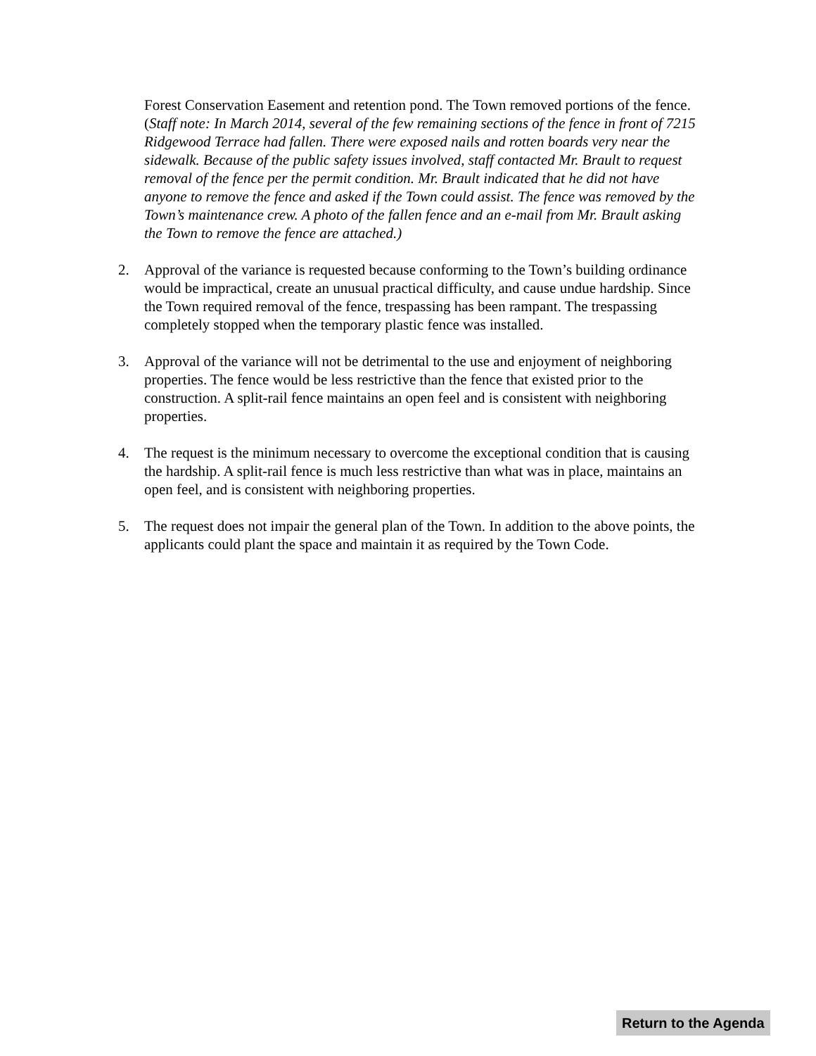Forest Conservation Easement and retention pond. The Town removed portions of the fence. (Staff note: In March 2014, several of the few remaining sections of the fence in front of 7215 Ridgewood Terrace had fallen. There were exposed nails and rotten boards very near the sidewalk. Because of the public safety issues involved, staff contacted Mr. Brault to request removal of the fence per the permit condition. Mr. Brault indicated that he did not have anyone to remove the fence and asked if the Town could assist. The fence was removed by the Town’s maintenance crew. A photo of the fallen fence and an e-mail from Mr. Brault asking the Town to remove the fence are attached.)
2. Approval of the variance is requested because conforming to the Town’s building ordinance would be impractical, create an unusual practical difficulty, and cause undue hardship. Since the Town required removal of the fence, trespassing has been rampant. The trespassing completely stopped when the temporary plastic fence was installed.
3. Approval of the variance will not be detrimental to the use and enjoyment of neighboring properties. The fence would be less restrictive than the fence that existed prior to the construction. A split-rail fence maintains an open feel and is consistent with neighboring properties.
4. The request is the minimum necessary to overcome the exceptional condition that is causing the hardship. A split-rail fence is much less restrictive than what was in place, maintains an open feel, and is consistent with neighboring properties.
5. The request does not impair the general plan of the Town. In addition to the above points, the applicants could plant the space and maintain it as required by the Town Code.
Return to the Agenda